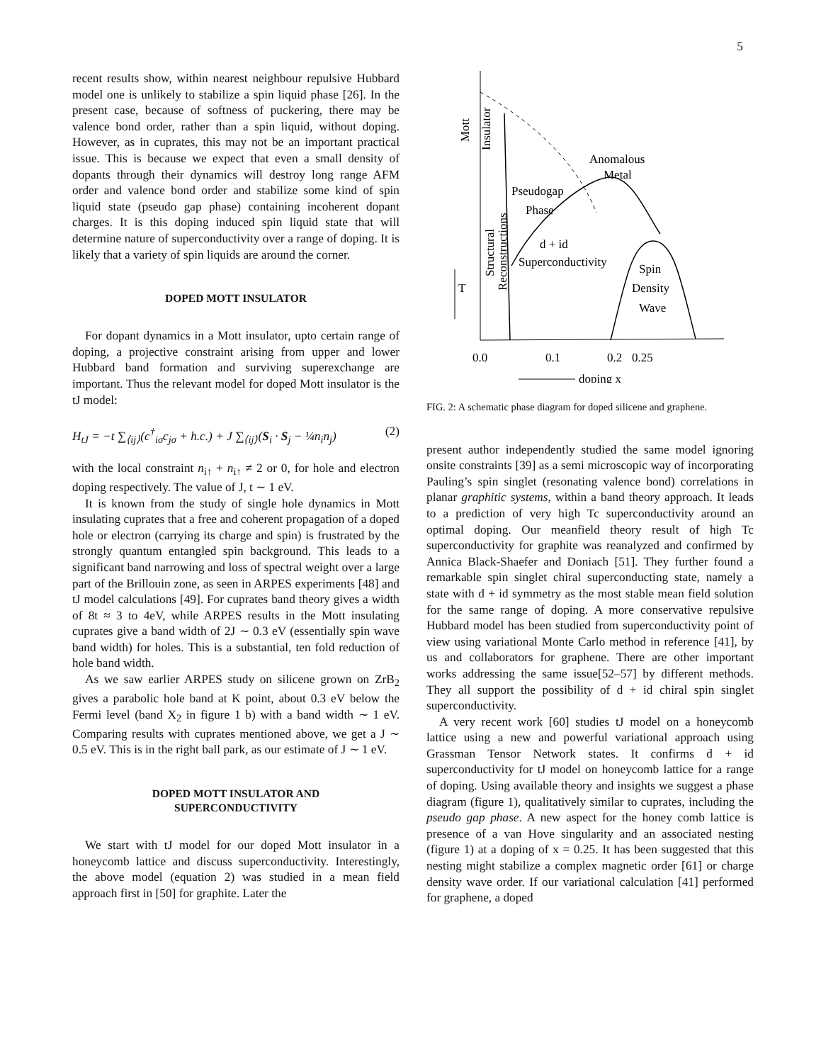5
recent results show, within nearest neighbour repulsive Hubbard model one is unlikely to stabilize a spin liquid phase [26]. In the present case, because of softness of puckering, there may be valence bond order, rather than a spin liquid, without doping. However, as in cuprates, this may not be an important practical issue. This is because we expect that even a small density of dopants through their dynamics will destroy long range AFM order and valence bond order and stabilize some kind of spin liquid state (pseudo gap phase) containing incoherent dopant charges. It is this doping induced spin liquid state that will determine nature of superconductivity over a range of doping. It is likely that a variety of spin liquids are around the corner.
DOPED MOTT INSULATOR
For dopant dynamics in a Mott insulator, upto certain range of doping, a projective constraint arising from upper and lower Hubbard band formation and surviving superexchange are important. Thus the relevant model for doped Mott insulator is the tJ model:
H<sub>tJ</sub> = −t ∑<sub>⟨ij⟩</sub>(c<sup>†</sup><sub>iσ</sub>c<sub>jσ</sub> + h.c.) + J ∑<sub>⟨ij⟩</sub>(S<sub>i</sub> · S<sub>j</sub> − ¼n<sub>i</sub>n<sub>j</sub>) (2)
with the local constraint n<sub>i↑</sub> + n<sub>i↑</sub> ≠ 2 or 0, for hole and electron doping respectively. The value of J, t ∼ 1 eV.
It is known from the study of single hole dynamics in Mott insulating cuprates that a free and coherent propagation of a doped hole or electron (carrying its charge and spin) is frustrated by the strongly quantum entangled spin background. This leads to a significant band narrowing and loss of spectral weight over a large part of the Brillouin zone, as seen in ARPES experiments [48] and tJ model calculations [49]. For cuprates band theory gives a width of 8t ≈ 3 to 4eV, while ARPES results in the Mott insulating cuprates give a band width of 2J ∼ 0.3 eV (essentially spin wave band width) for holes. This is a substantial, ten fold reduction of hole band width.
As we saw earlier ARPES study on silicene grown on ZrB<sub>2</sub> gives a parabolic hole band at K point, about 0.3 eV below the Fermi level (band X<sub>2</sub> in figure 1 b) with a band width ∼ 1 eV. Comparing results with cuprates mentioned above, we get a J ∼ 0.5 eV. This is in the right ball park, as our estimate of J ∼ 1 eV.
DOPED MOTT INSULATOR AND
SUPERCONDUCTIVITY
We start with tJ model for our doped Mott insulator in a honeycomb lattice and discuss superconductivity. Interestingly, the above model (equation 2) was studied in a mean field approach first in [50] for graphite. Later the
T
Mott
Insulator
Structural
Reconstructions
Anomalous
Metal
Pseudogap
Phase
d + id
Superconductivity
Spin
Density
Wave
0.0
0.1
0.2
0.25
doping x
FIG. 2: A schematic phase diagram for doped silicene and graphene.
present author independently studied the same model ignoring onsite constraints [39] as a semi microscopic way of incorporating Pauling’s spin singlet (resonating valence bond) correlations in planar graphitic systems, within a band theory approach. It leads to a prediction of very high Tc superconductivity around an optimal doping. Our meanfield theory result of high Tc superconductivity for graphite was reanalyzed and confirmed by Annica Black-Shaefer and Doniach [51]. They further found a remarkable spin singlet chiral superconducting state, namely a state with d + id symmetry as the most stable mean field solution for the same range of doping. A more conservative repulsive Hubbard model has been studied from superconductivity point of view using variational Monte Carlo method in reference [41], by us and collaborators for graphene. There are other important works addressing the same issue[52–57] by different methods. They all support the possibility of d + id chiral spin singlet superconductivity.
A very recent work [60] studies tJ model on a honeycomb lattice using a new and powerful variational approach using Grassman Tensor Network states. It confirms d + id superconductivity for tJ model on honeycomb lattice for a range of doping. Using available theory and insights we suggest a phase diagram (figure 1), qualitatively similar to cuprates, including the pseudo gap phase. A new aspect for the honey comb lattice is presence of a van Hove singularity and an associated nesting (figure 1) at a doping of x = 0.25. It has been suggested that this nesting might stabilize a complex magnetic order [61] or charge density wave order. If our variational calculation [41] performed for graphene, a doped